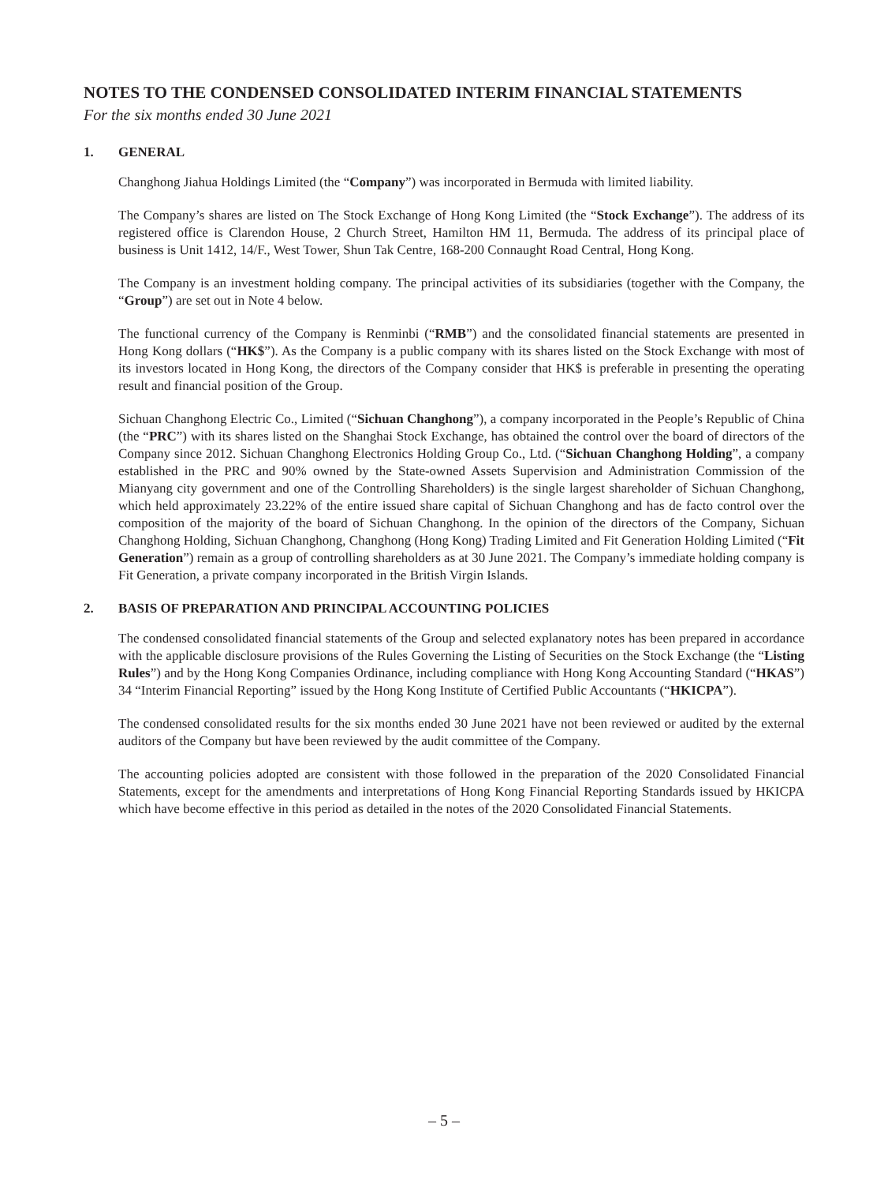NOTES TO THE CONDENSED CONSOLIDATED INTERIM FINANCIAL STATEMENTS
For the six months ended 30 June 2021
1. GENERAL
Changhong Jiahua Holdings Limited (the “Company”) was incorporated in Bermuda with limited liability.
The Company’s shares are listed on The Stock Exchange of Hong Kong Limited (the “Stock Exchange”). The address of its registered office is Clarendon House, 2 Church Street, Hamilton HM 11, Bermuda. The address of its principal place of business is Unit 1412, 14/F., West Tower, Shun Tak Centre, 168-200 Connaught Road Central, Hong Kong.
The Company is an investment holding company. The principal activities of its subsidiaries (together with the Company, the “Group”) are set out in Note 4 below.
The functional currency of the Company is Renminbi (“RMB”) and the consolidated financial statements are presented in Hong Kong dollars (“HK$”). As the Company is a public company with its shares listed on the Stock Exchange with most of its investors located in Hong Kong, the directors of the Company consider that HK$ is preferable in presenting the operating result and financial position of the Group.
Sichuan Changhong Electric Co., Limited (“Sichuan Changhong”), a company incorporated in the People’s Republic of China (the “PRC”) with its shares listed on the Shanghai Stock Exchange, has obtained the control over the board of directors of the Company since 2012. Sichuan Changhong Electronics Holding Group Co., Ltd. (“Sichuan Changhong Holding”, a company established in the PRC and 90% owned by the State-owned Assets Supervision and Administration Commission of the Mianyang city government and one of the Controlling Shareholders) is the single largest shareholder of Sichuan Changhong, which held approximately 23.22% of the entire issued share capital of Sichuan Changhong and has de facto control over the composition of the majority of the board of Sichuan Changhong. In the opinion of the directors of the Company, Sichuan Changhong Holding, Sichuan Changhong, Changhong (Hong Kong) Trading Limited and Fit Generation Holding Limited (“Fit Generation”) remain as a group of controlling shareholders as at 30 June 2021. The Company’s immediate holding company is Fit Generation, a private company incorporated in the British Virgin Islands.
2. BASIS OF PREPARATION AND PRINCIPAL ACCOUNTING POLICIES
The condensed consolidated financial statements of the Group and selected explanatory notes has been prepared in accordance with the applicable disclosure provisions of the Rules Governing the Listing of Securities on the Stock Exchange (the “Listing Rules”) and by the Hong Kong Companies Ordinance, including compliance with Hong Kong Accounting Standard (“HKAS”) 34 “Interim Financial Reporting” issued by the Hong Kong Institute of Certified Public Accountants (“HKICPA”).
The condensed consolidated results for the six months ended 30 June 2021 have not been reviewed or audited by the external auditors of the Company but have been reviewed by the audit committee of the Company.
The accounting policies adopted are consistent with those followed in the preparation of the 2020 Consolidated Financial Statements, except for the amendments and interpretations of Hong Kong Financial Reporting Standards issued by HKICPA which have become effective in this period as detailed in the notes of the 2020 Consolidated Financial Statements.
– 5 –